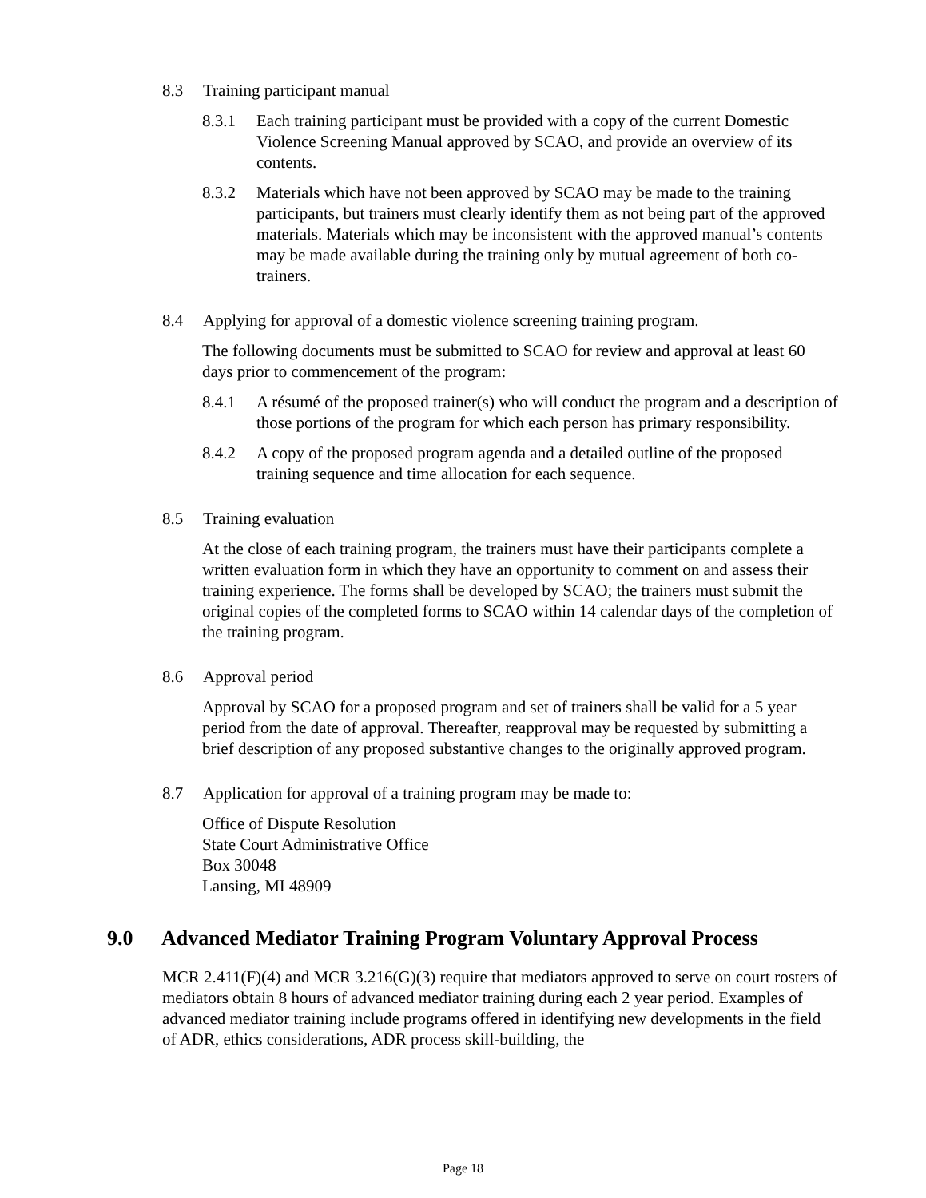8.3 Training participant manual
8.3.1 Each training participant must be provided with a copy of the current Domestic Violence Screening Manual approved by SCAO, and provide an overview of its contents.
8.3.2 Materials which have not been approved by SCAO may be made to the training participants, but trainers must clearly identify them as not being part of the approved materials. Materials which may be inconsistent with the approved manual’s contents may be made available during the training only by mutual agreement of both co-trainers.
8.4 Applying for approval of a domestic violence screening training program.
The following documents must be submitted to SCAO for review and approval at least 60 days prior to commencement of the program:
8.4.1 A résumé of the proposed trainer(s) who will conduct the program and a description of those portions of the program for which each person has primary responsibility.
8.4.2 A copy of the proposed program agenda and a detailed outline of the proposed training sequence and time allocation for each sequence.
8.5 Training evaluation
At the close of each training program, the trainers must have their participants complete a written evaluation form in which they have an opportunity to comment on and assess their training experience. The forms shall be developed by SCAO; the trainers must submit the original copies of the completed forms to SCAO within 14 calendar days of the completion of the training program.
8.6 Approval period
Approval by SCAO for a proposed program and set of trainers shall be valid for a 5 year period from the date of approval. Thereafter, reapproval may be requested by submitting a brief description of any proposed substantive changes to the originally approved program.
8.7 Application for approval of a training program may be made to:
Office of Dispute Resolution
State Court Administrative Office
Box 30048
Lansing, MI 48909
9.0 Advanced Mediator Training Program Voluntary Approval Process
MCR 2.411(F)(4) and MCR 3.216(G)(3) require that mediators approved to serve on court rosters of mediators obtain 8 hours of advanced mediator training during each 2 year period. Examples of advanced mediator training include programs offered in identifying new developments in the field of ADR, ethics considerations, ADR process skill-building, the
Page 18